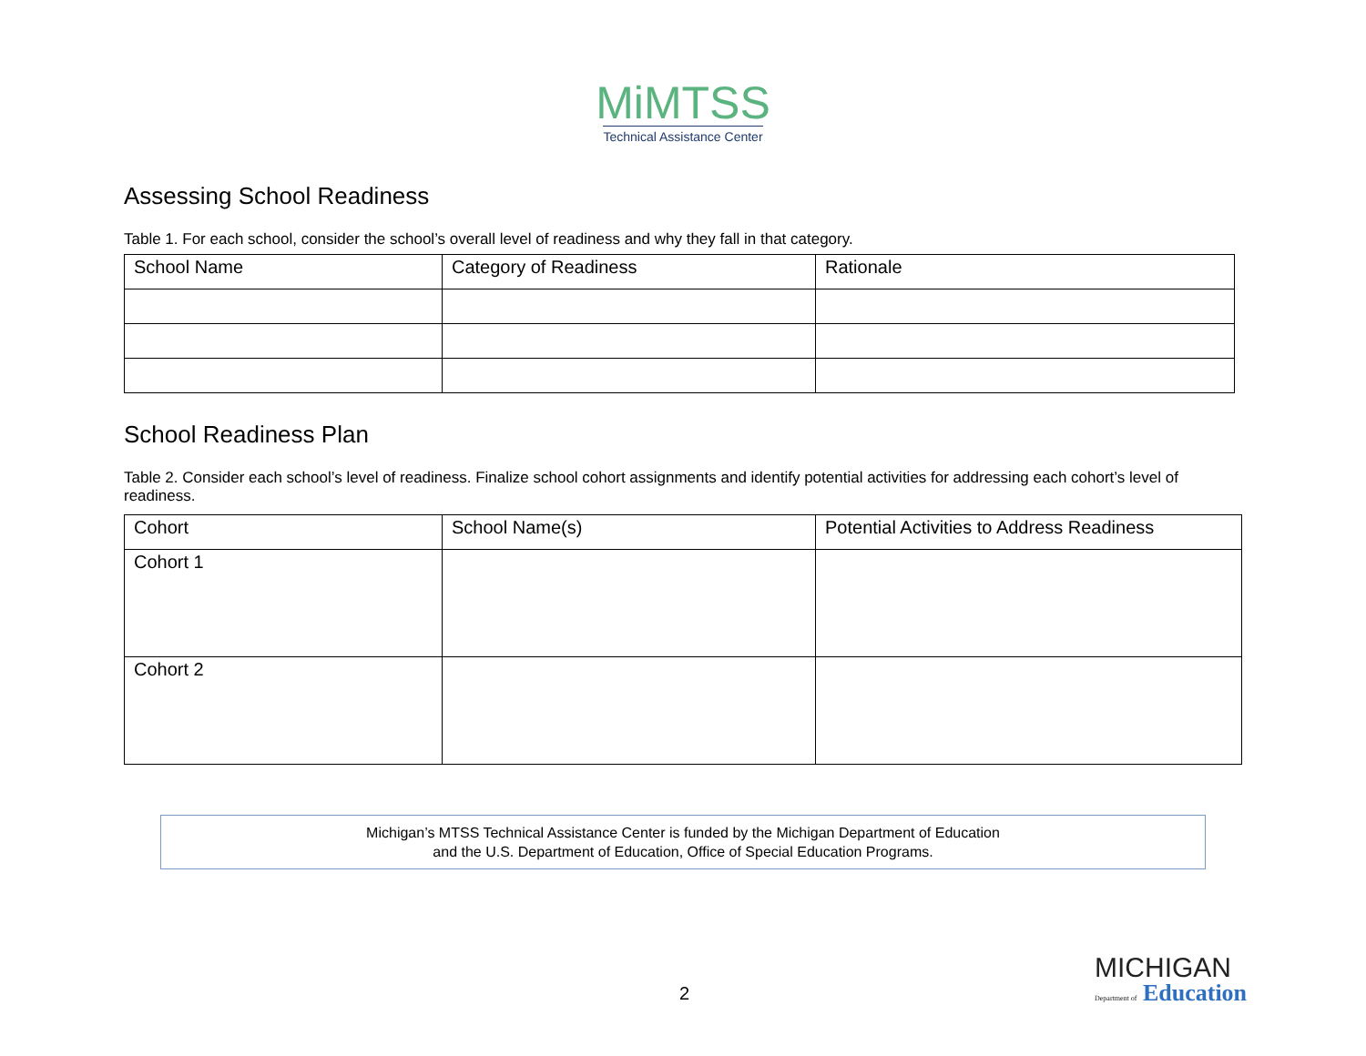MiMTSS
Technical Assistance Center
Assessing School Readiness
Table 1. For each school, consider the school’s overall level of readiness and why they fall in that category.
| School Name | Category of Readiness | Rationale |
School Readiness Plan
Table 2. Consider each school’s level of readiness. Finalize school cohort assignments and identify potential activities for addressing each cohort’s level of readiness.
| Cohort | School Name(s) | Potential Activities to Address Readiness |
| Cohort 1 | | |
| Cohort 2 | | |
Michigan’s MTSS Technical Assistance Center is funded by the Michigan Department of Education
and the U.S. Department of Education, Office of Special Education Programs.
2
MICHIGAN
Department of Education